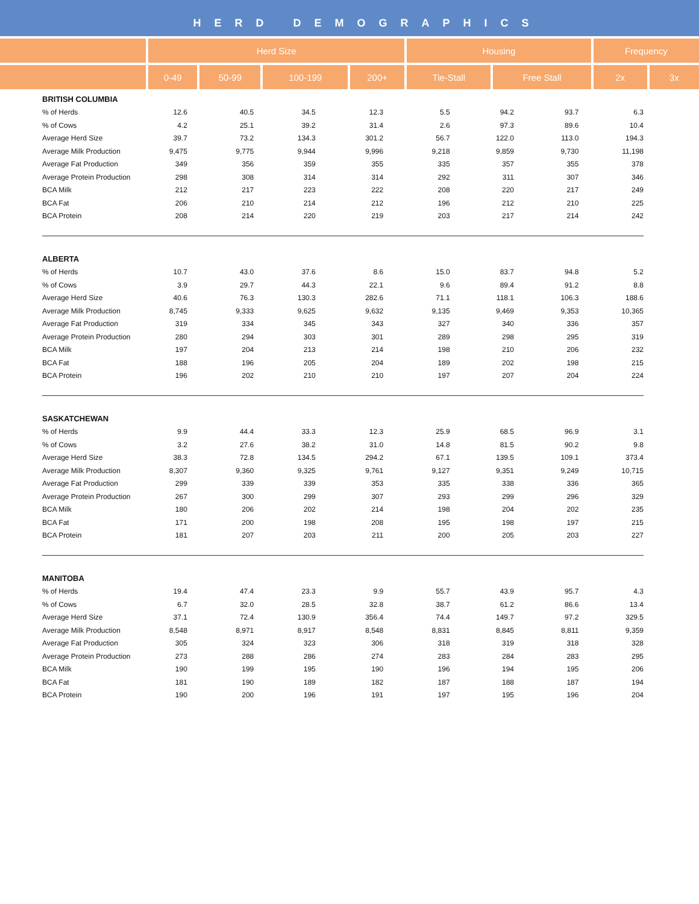HERD DEMOGRAPHICS
| | Herd Size | | | | Housing | | Frequency | |
| --- | --- | --- | --- | --- | --- | --- | --- | --- |
| | 0-49 | 50-99 | 100-199 | 200+ | Tie-Stall | Free Stall | 2x | 3x |
| BRITISH COLUMBIA | | | | | | | | |
| % of Herds | 12.6 | 40.5 | 34.5 | 12.3 | 5.5 | 94.2 | 93.7 | 6.3 |
| % of Cows | 4.2 | 25.1 | 39.2 | 31.4 | 2.6 | 97.3 | 89.6 | 10.4 |
| Average Herd Size | 39.7 | 73.2 | 134.3 | 301.2 | 56.7 | 122.0 | 113.0 | 194.3 |
| Average Milk Production | 9,475 | 9,775 | 9,944 | 9,996 | 9,218 | 9,859 | 9,730 | 11,198 |
| Average Fat Production | 349 | 356 | 359 | 355 | 335 | 357 | 355 | 378 |
| Average Protein Production | 298 | 308 | 314 | 314 | 292 | 311 | 307 | 346 |
| BCA Milk | 212 | 217 | 223 | 222 | 208 | 220 | 217 | 249 |
| BCA Fat | 206 | 210 | 214 | 212 | 196 | 212 | 210 | 225 |
| BCA Protein | 208 | 214 | 220 | 219 | 203 | 217 | 214 | 242 |
| ALBERTA | | | | | | | | |
| % of Herds | 10.7 | 43.0 | 37.6 | 8.6 | 15.0 | 83.7 | 94.8 | 5.2 |
| % of Cows | 3.9 | 29.7 | 44.3 | 22.1 | 9.6 | 89.4 | 91.2 | 8.8 |
| Average Herd Size | 40.6 | 76.3 | 130.3 | 282.6 | 71.1 | 118.1 | 106.3 | 188.6 |
| Average Milk Production | 8,745 | 9,333 | 9,625 | 9,632 | 9,135 | 9,469 | 9,353 | 10,365 |
| Average Fat Production | 319 | 334 | 345 | 343 | 327 | 340 | 336 | 357 |
| Average Protein Production | 280 | 294 | 303 | 301 | 289 | 298 | 295 | 319 |
| BCA Milk | 197 | 204 | 213 | 214 | 198 | 210 | 206 | 232 |
| BCA Fat | 188 | 196 | 205 | 204 | 189 | 202 | 198 | 215 |
| BCA Protein | 196 | 202 | 210 | 210 | 197 | 207 | 204 | 224 |
| SASKATCHEWAN | | | | | | | | |
| % of Herds | 9.9 | 44.4 | 33.3 | 12.3 | 25.9 | 68.5 | 96.9 | 3.1 |
| % of Cows | 3.2 | 27.6 | 38.2 | 31.0 | 14.8 | 81.5 | 90.2 | 9.8 |
| Average Herd Size | 38.3 | 72.8 | 134.5 | 294.2 | 67.1 | 139.5 | 109.1 | 373.4 |
| Average Milk Production | 8,307 | 9,360 | 9,325 | 9,761 | 9,127 | 9,351 | 9,249 | 10,715 |
| Average Fat Production | 299 | 339 | 339 | 353 | 335 | 338 | 336 | 365 |
| Average Protein Production | 267 | 300 | 299 | 307 | 293 | 299 | 296 | 329 |
| BCA Milk | 180 | 206 | 202 | 214 | 198 | 204 | 202 | 235 |
| BCA Fat | 171 | 200 | 198 | 208 | 195 | 198 | 197 | 215 |
| BCA Protein | 181 | 207 | 203 | 211 | 200 | 205 | 203 | 227 |
| MANITOBA | | | | | | | | |
| % of Herds | 19.4 | 47.4 | 23.3 | 9.9 | 55.7 | 43.9 | 95.7 | 4.3 |
| % of Cows | 6.7 | 32.0 | 28.5 | 32.8 | 38.7 | 61.2 | 86.6 | 13.4 |
| Average Herd Size | 37.1 | 72.4 | 130.9 | 356.4 | 74.4 | 149.7 | 97.2 | 329.5 |
| Average Milk Production | 8,548 | 8,971 | 8,917 | 8,548 | 8,831 | 8,845 | 8,811 | 9,359 |
| Average Fat Production | 305 | 324 | 323 | 306 | 318 | 319 | 318 | 328 |
| Average Protein Production | 273 | 288 | 286 | 274 | 283 | 284 | 283 | 295 |
| BCA Milk | 190 | 199 | 195 | 190 | 196 | 194 | 195 | 206 |
| BCA Fat | 181 | 190 | 189 | 182 | 187 | 188 | 187 | 194 |
| BCA Protein | 190 | 200 | 196 | 191 | 197 | 195 | 196 | 204 |